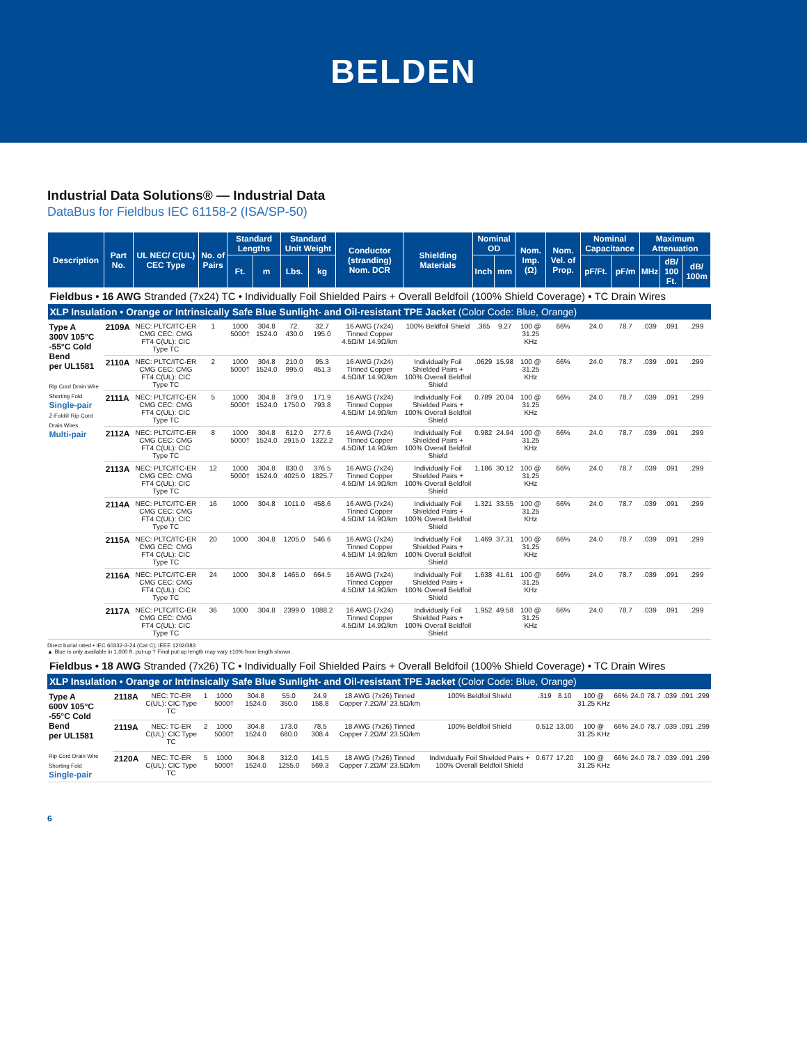BELDEN
Industrial Data Solutions® — Industrial Data
DataBus for Fieldbus IEC 61158-2 (ISA/SP-50)
| Description | Part No. | UL NEC/ C(UL) CEC Type | No. of Pairs | Standard Lengths | | Standard Unit Weight | | Conductor (stranding) Nom. DCR | Shielding Materials | Nominal OD | | Nom. Imp. (Ω) | Nom. Vel. of Prop. | Nominal Capacitance | | Maximum Attenuation | | |
| --- | --- | --- | --- | --- | --- | --- | --- | --- | --- | --- | --- | --- | --- | --- | --- | --- | --- | --- |
| | | | | Ft. | m | Lbs. | kg | | | Inch | mm | | | pF/Ft. | pF/m | MHz | dB/ 100 Ft. | dB/ 100m |
| Fieldbus • 16 AWG Stranded (7x24) TC • Individually Foil Shielded Pairs + Overall Beldfoil (100% Shield Coverage) • TC Drain Wires | | | | | | | | | | | | | | | | | | |
| XLP Insulation • Orange or Intrinsically Safe Blue Sunlight- and Oil-resistant TPE Jacket (Color Code: Blue, Orange) | | | | | | | | | | | | | | | | | | |
| Type A 300V 105°C -55°C Cold Bend per UL1581 Rip Cord Drain Wire Shorting Fold Single-pair Z-Fold® Rip Cord Drain Wires Multi-pair | 2109A | NEC: PLTC/ITC-ER CMG CEC: CMG FT4 C(UL): CIC Type TC | 1 | 1000 5000† | 304.8 1524.0 | 72. 430.0 | 32.7 195.0 | 16 AWG (7x24) Tinned Copper 4.5Ω/M' 14.9Ω/km | 100% Beldfoil Shield | .365 | 9.27 | 100 @ 31.25 KHz | 66% | 24.0 | 78.7 | .039 | .091 | .299 |
| | 2110A | NEC: PLTC/ITC-ER CMG CEC: CMG FT4 C(UL): CIC Type TC | 2 | 1000 5000† | 304.8 1524.0 | 210.0 995.0 | 95.3 451.3 | 16 AWG (7x24) Tinned Copper 4.5Ω/M' 14.9Ω/km | Individually Foil Shielded Pairs + 100% Overall Beldfoil Shield | .0629 | 15.98 | 100 @ 31.25 KHz | 66% | 24.0 | 78.7 | .039 | .091 | .299 |
| | 2111A | NEC: PLTC/ITC-ER CMG CEC: CMG FT4 C(UL): CIC Type TC | 5 | 1000 5000† | 304.8 1524.0 | 379.0 1750.0 | 171.9 793.8 | 16 AWG (7x24) Tinned Copper 4.5Ω/M' 14.9Ω/km | Individually Foil Shielded Pairs + 100% Overall Beldfoil Shield | 0.789 | 20.04 | 100 @ 31.25 KHz | 66% | 24.0 | 78.7 | .039 | .091 | .299 |
| | 2112A | NEC: PLTC/ITC-ER CMG CEC: CMG FT4 C(UL): CIC Type TC | 8 | 1000 5000† | 304.8 1524.0 | 612.0 2915.0 | 277.6 1322.2 | 16 AWG (7x24) Tinned Copper 4.5Ω/M' 14.9Ω/km | Individually Foil Shielded Pairs + 100% Overall Beldfoil Shield | 0.982 | 24.94 | 100 @ 31.25 KHz | 66% | 24.0 | 78.7 | .039 | .091 | .299 |
| | 2113A | NEC: PLTC/ITC-ER CMG CEC: CMG FT4 C(UL): CIC Type TC | 12 | 1000 5000† | 304.8 1524.0 | 830.0 4025.0 | 376.5 1825.7 | 16 AWG (7x24) Tinned Copper 4.5Ω/M' 14.9Ω/km | Individually Foil Shielded Pairs + 100% Overall Beldfoil Shield | 1.186 | 30.12 | 100 @ 31.25 KHz | 66% | 24.0 | 78.7 | .039 | .091 | .299 |
| | 2114A | NEC: PLTC/ITC-ER CMG CEC: CMG FT4 C(UL): CIC Type TC | 16 | 1000 | 304.8 | 1011.0 | 458.6 | 16 AWG (7x24) Tinned Copper 4.5Ω/M' 14.9Ω/km | Individually Foil Shielded Pairs + 100% Overall Beldfoil Shield | 1.321 | 33.55 | 100 @ 31.25 KHz | 66% | 24.0 | 78.7 | .039 | .091 | .299 |
| | 2115A | NEC: PLTC/ITC-ER CMG CEC: CMG FT4 C(UL): CIC Type TC | 20 | 1000 | 304.8 | 1205.0 | 546.6 | 16 AWG (7x24) Tinned Copper 4.5Ω/M' 14.9Ω/km | Individually Foil Shielded Pairs + 100% Overall Beldfoil Shield | 1.469 | 37.31 | 100 @ 31.25 KHz | 66% | 24.0 | 78.7 | .039 | .091 | .299 |
| | 2116A | NEC: PLTC/ITC-ER CMG CEC: CMG FT4 C(UL): CIC Type TC | 24 | 1000 | 304.8 | 1465.0 | 664.5 | 16 AWG (7x24) Tinned Copper 4.5Ω/M' 14.9Ω/km | Individually Foil Shielded Pairs + 100% Overall Beldfoil Shield | 1.638 | 41.61 | 100 @ 31.25 KHz | 66% | 24.0 | 78.7 | .039 | .091 | .299 |
| | 2117A | NEC: PLTC/ITC-ER CMG CEC: CMG FT4 C(UL): CIC Type TC | 36 | 1000 | 304.8 | 2399.0 | 1088.2 | 16 AWG (7x24) Tinned Copper 4.5Ω/M' 14.9Ω/km | Individually Foil Shielded Pairs + 100% Overall Beldfoil Shield | 1.952 | 49.58 | 100 @ 31.25 KHz | 66% | 24.0 | 78.7 | .039 | .091 | .299 |
Direct burial rated • IEC 60332-3-24 (Cat C); IEEE 1202/383
▲ Blue is only available in 1,000 ft. put-up † Final put-up length may vary ±10% from length shown.
| Fieldbus • 18 AWG Stranded (7x26) TC • Individually Foil Shielded Pairs + Overall Beldfoil (100% Shield Coverage) • TC Drain Wires | | | | | | | | | | | | | | | | | | |
| XLP Insulation • Orange or Intrinsically Safe Blue Sunlight- and Oil-resistant TPE Jacket (Color Code: Blue, Orange) | | | | | | | | | | | | | | | | | | |
| Type A 600V 105°C -55°C Cold Bend per UL1581 Rip Cord Drain Wire Shorting Fold Single-pair | 2118A | NEC: TC-ER C(UL): CIC Type TC | 1 | 1000 5000† | 304.8 1524.0 | 55.0 350.0 | 24.9 158.8 | 18 AWG (7x26) Tinned Copper 7.2Ω/M' 23.5Ω/km | 100% Beldfoil Shield | .319 | 8.10 | 100 @ 31.25 KHz | 66% | 24.0 | 78.7 | .039 | .091 | .299 |
| | 2119A | NEC: TC-ER C(UL): CIC Type TC | 2 | 1000 5000† | 304.8 1524.0 | 173.0 680.0 | 78.5 308.4 | 18 AWG (7x26) Tinned Copper 7.2Ω/M' 23.5Ω/km | 100% Beldfoil Shield | 0.512 | 13.00 | 100 @ 31.25 KHz | 66% | 24.0 | 78.7 | .039 | .091 | .299 |
| | 2120A | NEC: TC-ER C(UL): CIC Type TC | 5 | 1000 5000† | 304.8 1524.0 | 312.0 1255.0 | 141.5 569.3 | 18 AWG (7x26) Tinned Copper 7.2Ω/M' 23.5Ω/km | Individually Foil Shielded Pairs + 100% Overall Beldfoil Shield | 0.677 | 17.20 | 100 @ 31.25 KHz | 66% | 24.0 | 78.7 | .039 | .091 | .299 |
6